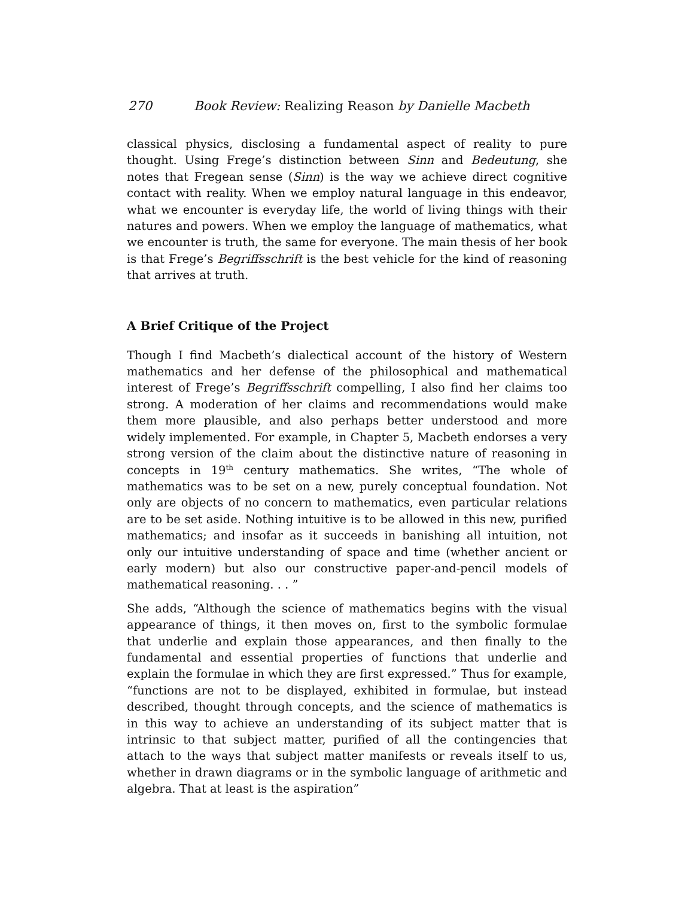270 Book Review: Realizing Reason by Danielle Macbeth
classical physics, disclosing a fundamental aspect of reality to pure thought. Using Frege’s distinction between Sinn and Bedeutung, she notes that Fregean sense (Sinn) is the way we achieve direct cognitive contact with reality. When we employ natural language in this endeavor, what we encounter is everyday life, the world of living things with their natures and powers. When we employ the language of mathematics, what we encounter is truth, the same for everyone. The main thesis of her book is that Frege’s Begriffsschrift is the best vehicle for the kind of reasoning that arrives at truth.
A Brief Critique of the Project
Though I find Macbeth’s dialectical account of the history of Western mathematics and her defense of the philosophical and mathematical interest of Frege’s Begriffsschrift compelling, I also find her claims too strong. A moderation of her claims and recommendations would make them more plausible, and also perhaps better understood and more widely implemented. For example, in Chapter 5, Macbeth endorses a very strong version of the claim about the distinctive nature of reasoning in concepts in 19<sup>th</sup> century mathematics. She writes, “The whole of mathematics was to be set on a new, purely conceptual foundation. Not only are objects of no concern to mathematics, even particular relations are to be set aside. Nothing intuitive is to be allowed in this new, purified mathematics; and insofar as it succeeds in banishing all intuition, not only our intuitive understanding of space and time (whether ancient or early modern) but also our constructive paper-and-pencil models of mathematical reasoning. . . ”
She adds, “Although the science of mathematics begins with the visual appearance of things, it then moves on, first to the symbolic formulae that underlie and explain those appearances, and then finally to the fundamental and essential properties of functions that underlie and explain the formulae in which they are first expressed.” Thus for example, “functions are not to be displayed, exhibited in formulae, but instead described, thought through concepts, and the science of mathematics is in this way to achieve an understanding of its subject matter that is intrinsic to that subject matter, purified of all the contingencies that attach to the ways that subject matter manifests or reveals itself to us, whether in drawn diagrams or in the symbolic language of arithmetic and algebra. That at least is the aspiration”